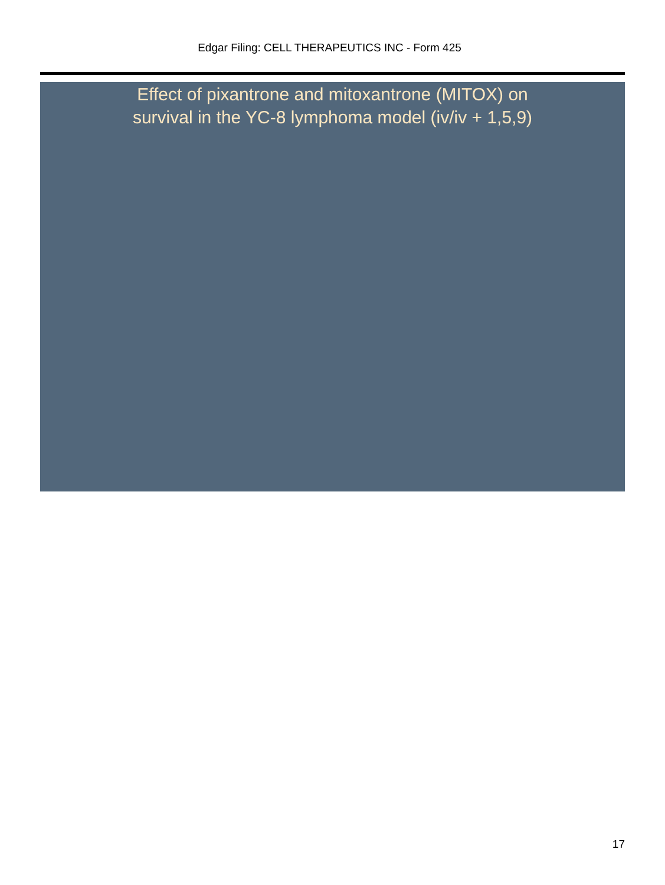Edgar Filing: CELL THERAPEUTICS INC - Form 425
Effect of pixantrone and mitoxantrone (MITOX) on
survival in the YC-8 lymphoma model (iv/iv + 1,5,9)
17